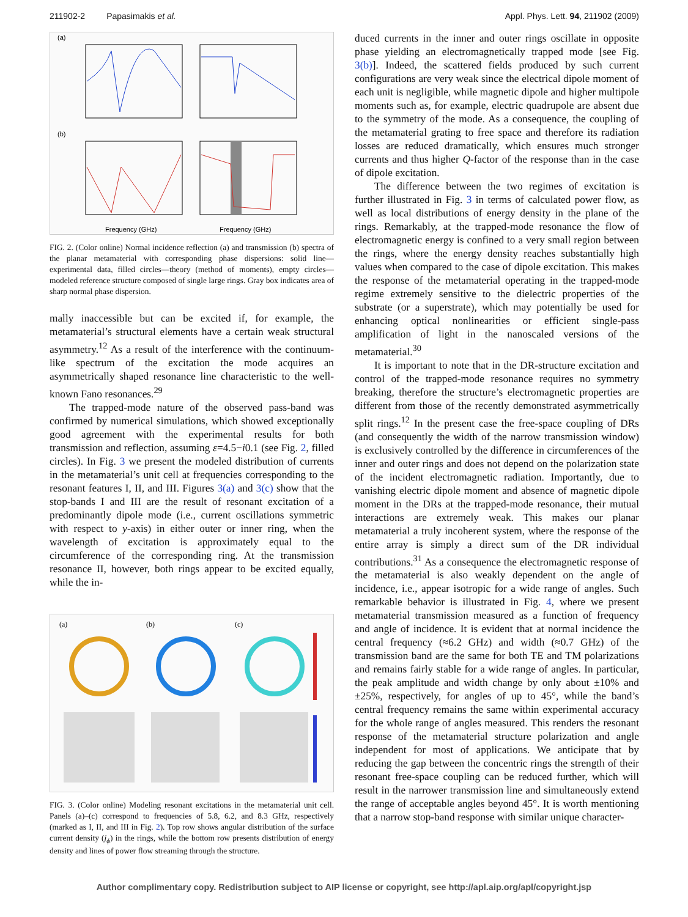211902-2 Papasimakis et al. Appl. Phys. Lett. 94, 211902 (2009)
(a)
(b)
Frequency (GHz)
Frequency (GHz)
FIG. 2. (Color online) Normal incidence reflection (a) and transmission (b) spectra of the planar metamaterial with corresponding phase dispersions: solid line—experimental data, filled circles—theory (method of moments), empty circles—modeled reference structure composed of single large rings. Gray box indicates area of sharp normal phase dispersion.
mally inaccessible but can be excited if, for example, the metamaterial’s structural elements have a certain weak structural asymmetry.<sup>12</sup> As a result of the interference with the continuum-like spectrum of the excitation the mode acquires an asymmetrically shaped resonance line characteristic to the well-known Fano resonances.<sup>29</sup>
The trapped-mode nature of the observed pass-band was confirmed by numerical simulations, which showed exceptionally good agreement with the experimental results for both transmission and reflection, assuming ε=4.5−i0.1 (see Fig. 2, filled circles). In Fig. 3 we present the modeled distribution of currents in the metamaterial’s unit cell at frequencies corresponding to the resonant features I, II, and III. Figures 3(a) and 3(c) show that the stop-bands I and III are the result of resonant excitation of a predominantly dipole mode (i.e., current oscillations symmetric with respect to y-axis) in either outer or inner ring, when the wavelength of excitation is approximately equal to the circumference of the corresponding ring. At the transmission resonance II, however, both rings appear to be excited equally, while the in-
(a)
(b)
(c)
FIG. 3. (Color online) Modeling resonant excitations in the metamaterial unit cell. Panels (a)–(c) correspond to frequencies of 5.8, 6.2, and 8.3 GHz, respectively (marked as I, II, and III in Fig. 2). Top row shows angular distribution of the surface current density (j<sub>ϕ</sub>) in the rings, while the bottom row presents distribution of energy density and lines of power flow streaming through the structure.
duced currents in the inner and outer rings oscillate in opposite phase yielding an electromagnetically trapped mode [see Fig. 3(b)]. Indeed, the scattered fields produced by such current configurations are very weak since the electrical dipole moment of each unit is negligible, while magnetic dipole and higher multipole moments such as, for example, electric quadrupole are absent due to the symmetry of the mode. As a consequence, the coupling of the metamaterial grating to free space and therefore its radiation losses are reduced dramatically, which ensures much stronger currents and thus higher Q-factor of the response than in the case of dipole excitation.
The difference between the two regimes of excitation is further illustrated in Fig. 3 in terms of calculated power flow, as well as local distributions of energy density in the plane of the rings. Remarkably, at the trapped-mode resonance the flow of electromagnetic energy is confined to a very small region between the rings, where the energy density reaches substantially high values when compared to the case of dipole excitation. This makes the response of the metamaterial operating in the trapped-mode regime extremely sensitive to the dielectric properties of the substrate (or a superstrate), which may potentially be used for enhancing optical nonlinearities or efficient single-pass amplification of light in the nanoscaled versions of the metamaterial.<sup>30</sup>
It is important to note that in the DR-structure excitation and control of the trapped-mode resonance requires no symmetry breaking, therefore the structure’s electromagnetic properties are different from those of the recently demonstrated asymmetrically split rings.<sup>12</sup> In the present case the free-space coupling of DRs (and consequently the width of the narrow transmission window) is exclusively controlled by the difference in circumferences of the inner and outer rings and does not depend on the polarization state of the incident electromagnetic radiation. Importantly, due to vanishing electric dipole moment and absence of magnetic dipole moment in the DRs at the trapped-mode resonance, their mutual interactions are extremely weak. This makes our planar metamaterial a truly incoherent system, where the response of the entire array is simply a direct sum of the DR individual contributions.<sup>31</sup> As a consequence the electromagnetic response of the metamaterial is also weakly dependent on the angle of incidence, i.e., appear isotropic for a wide range of angles. Such remarkable behavior is illustrated in Fig. 4, where we present metamaterial transmission measured as a function of frequency and angle of incidence. It is evident that at normal incidence the central frequency (≈6.2 GHz) and width (≈0.7 GHz) of the transmission band are the same for both TE and TM polarizations and remains fairly stable for a wide range of angles. In particular, the peak amplitude and width change by only about ±10% and ±25%, respectively, for angles of up to 45°, while the band’s central frequency remains the same within experimental accuracy for the whole range of angles measured. This renders the resonant response of the metamaterial structure polarization and angle independent for most of applications. We anticipate that by reducing the gap between the concentric rings the strength of their resonant free-space coupling can be reduced further, which will result in the narrower transmission line and simultaneously extend the range of acceptable angles beyond 45°. It is worth mentioning that a narrow stop-band response with similar unique character-
Author complimentary copy. Redistribution subject to AIP license or copyright, see http://apl.aip.org/apl/copyright.jsp